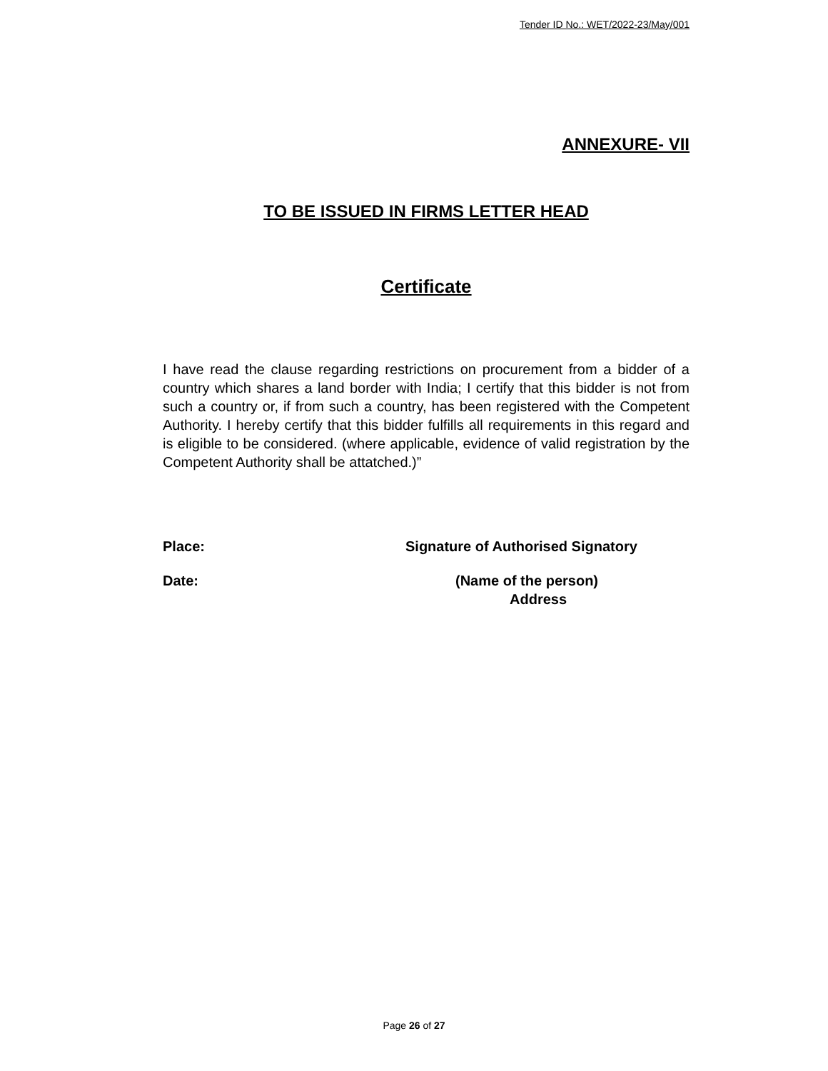Tender ID No.: WET/2022-23/May/001
ANNEXURE- VII
TO BE ISSUED IN FIRMS LETTER HEAD
Certificate
I have read the clause regarding restrictions on procurement from a bidder of a country which shares a land border with India; I certify that this bidder is not from such a country or, if from such a country, has been registered with the Competent Authority. I hereby certify that this bidder fulfills all requirements in this regard and is eligible to be considered. (where applicable, evidence of valid registration by the Competent Authority shall be attatched.)”
Place: Signature of Authorised Signatory
Date: (Name of the person)
Address
Page 26 of 27